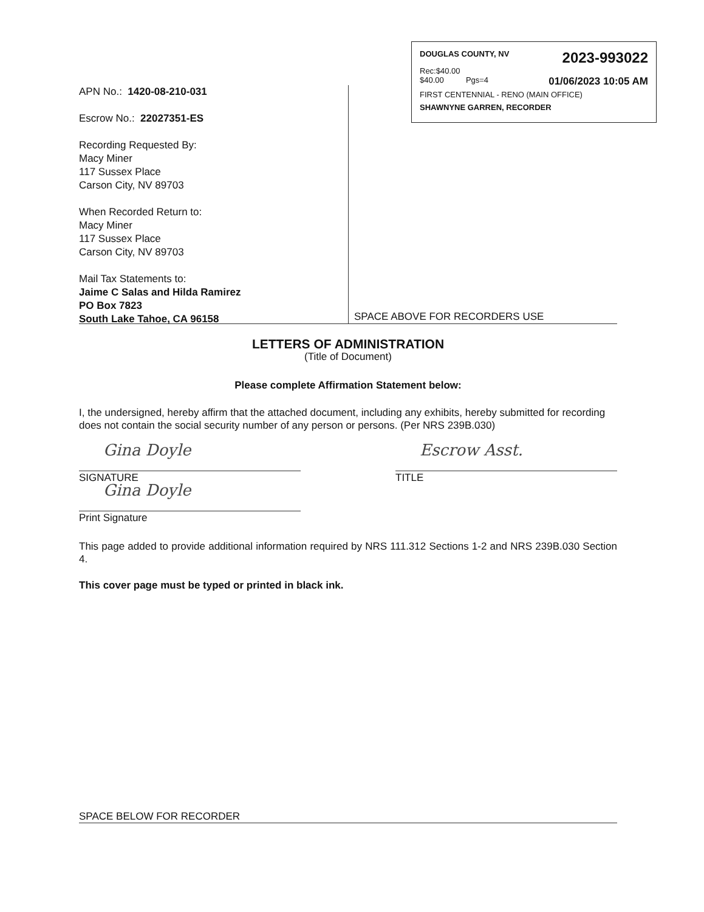DOUGLAS COUNTY, NV 2023-993022
Rec:$40.00
$40.00 Pgs=4 01/06/2023 10:05 AM
FIRST CENTENNIAL - RENO (MAIN OFFICE)
SHAWNYNE GARREN, RECORDER
APN No.: 1420-08-210-031
Escrow No.: 22027351-ES
Recording Requested By:
Macy Miner
117 Sussex Place
Carson City, NV 89703
When Recorded Return to:
Macy Miner
117 Sussex Place
Carson City, NV 89703
Mail Tax Statements to:
Jaime C Salas and Hilda Ramirez
PO Box 7823
South Lake Tahoe, CA 96158
SPACE ABOVE FOR RECORDERS USE
LETTERS OF ADMINISTRATION
(Title of Document)
Please complete Affirmation Statement below:
I, the undersigned, hereby affirm that the attached document, including any exhibits, hereby submitted for recording does not contain the social security number of any person or persons. (Per NRS 239B.030)
Gina Doyle
SIGNATURE
Gina Doyle
Print Signature
Escrow Asst.
TITLE
This page added to provide additional information required by NRS 111.312 Sections 1-2 and NRS 239B.030 Section 4.
This cover page must be typed or printed in black ink.
SPACE BELOW FOR RECORDER